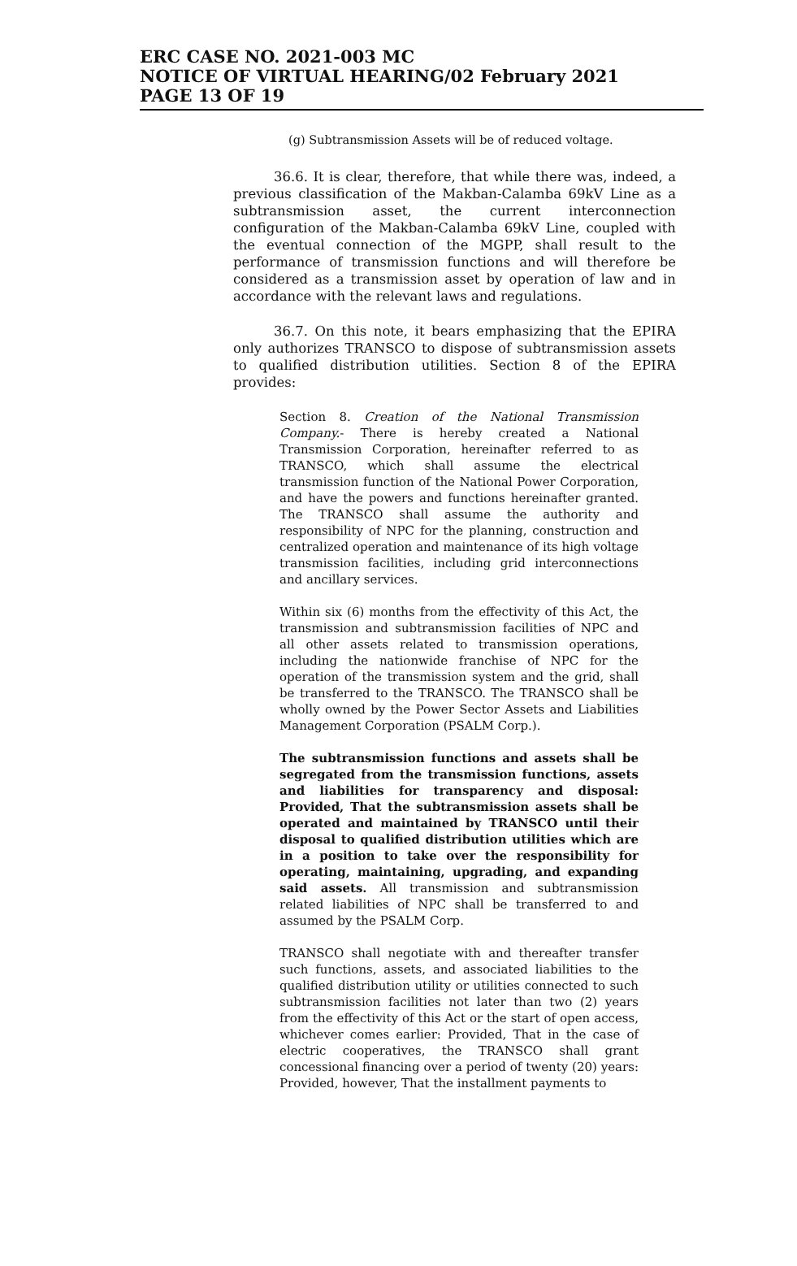ERC CASE NO. 2021-003 MC
NOTICE OF VIRTUAL HEARING/02 February 2021
PAGE 13 OF 19
(g) Subtransmission Assets will be of reduced voltage.
36.6. It is clear, therefore, that while there was, indeed, a previous classification of the Makban-Calamba 69kV Line as a subtransmission asset, the current interconnection configuration of the Makban-Calamba 69kV Line, coupled with the eventual connection of the MGPP, shall result to the performance of transmission functions and will therefore be considered as a transmission asset by operation of law and in accordance with the relevant laws and regulations.
36.7. On this note, it bears emphasizing that the EPIRA only authorizes TRANSCO to dispose of subtransmission assets to qualified distribution utilities. Section 8 of the EPIRA provides:
Section 8. Creation of the National Transmission Company.- There is hereby created a National Transmission Corporation, hereinafter referred to as TRANSCO, which shall assume the electrical transmission function of the National Power Corporation, and have the powers and functions hereinafter granted. The TRANSCO shall assume the authority and responsibility of NPC for the planning, construction and centralized operation and maintenance of its high voltage transmission facilities, including grid interconnections and ancillary services.
Within six (6) months from the effectivity of this Act, the transmission and subtransmission facilities of NPC and all other assets related to transmission operations, including the nationwide franchise of NPC for the operation of the transmission system and the grid, shall be transferred to the TRANSCO. The TRANSCO shall be wholly owned by the Power Sector Assets and Liabilities Management Corporation (PSALM Corp.).
The subtransmission functions and assets shall be segregated from the transmission functions, assets and liabilities for transparency and disposal: Provided, That the subtransmission assets shall be operated and maintained by TRANSCO until their disposal to qualified distribution utilities which are in a position to take over the responsibility for operating, maintaining, upgrading, and expanding said assets. All transmission and subtransmission related liabilities of NPC shall be transferred to and assumed by the PSALM Corp.
TRANSCO shall negotiate with and thereafter transfer such functions, assets, and associated liabilities to the qualified distribution utility or utilities connected to such subtransmission facilities not later than two (2) years from the effectivity of this Act or the start of open access, whichever comes earlier: Provided, That in the case of electric cooperatives, the TRANSCO shall grant concessional financing over a period of twenty (20) years: Provided, however, That the installment payments to